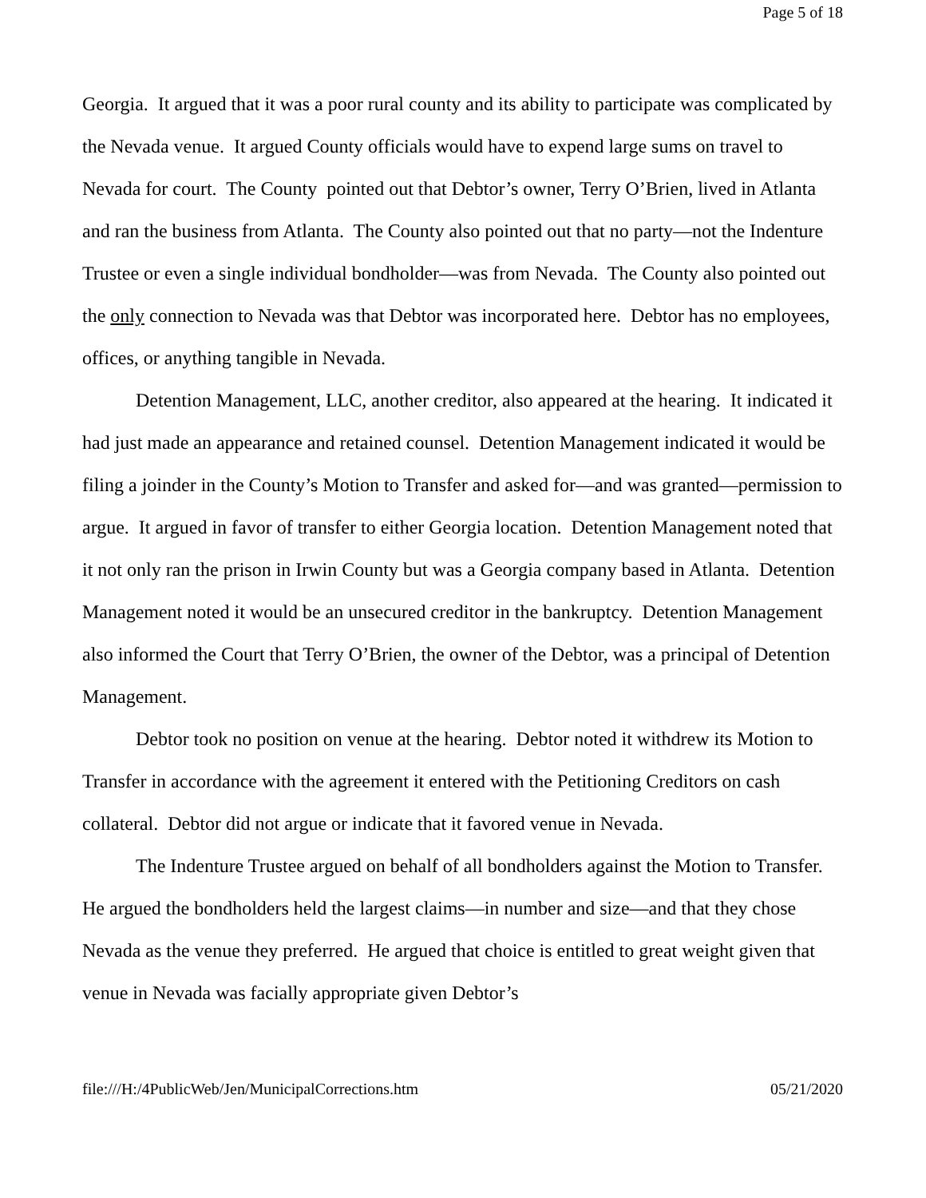Page 5 of 18
Georgia. It argued that it was a poor rural county and its ability to participate was complicated by the Nevada venue. It argued County officials would have to expend large sums on travel to Nevada for court. The County pointed out that Debtor’s owner, Terry O’Brien, lived in Atlanta and ran the business from Atlanta. The County also pointed out that no party—not the Indenture Trustee or even a single individual bondholder—was from Nevada. The County also pointed out the only connection to Nevada was that Debtor was incorporated here. Debtor has no employees, offices, or anything tangible in Nevada.
Detention Management, LLC, another creditor, also appeared at the hearing. It indicated it had just made an appearance and retained counsel. Detention Management indicated it would be filing a joinder in the County’s Motion to Transfer and asked for—and was granted—permission to argue. It argued in favor of transfer to either Georgia location. Detention Management noted that it not only ran the prison in Irwin County but was a Georgia company based in Atlanta. Detention Management noted it would be an unsecured creditor in the bankruptcy. Detention Management also informed the Court that Terry O’Brien, the owner of the Debtor, was a principal of Detention Management.
Debtor took no position on venue at the hearing. Debtor noted it withdrew its Motion to Transfer in accordance with the agreement it entered with the Petitioning Creditors on cash collateral. Debtor did not argue or indicate that it favored venue in Nevada.
The Indenture Trustee argued on behalf of all bondholders against the Motion to Transfer. He argued the bondholders held the largest claims—in number and size—and that they chose Nevada as the venue they preferred. He argued that choice is entitled to great weight given that venue in Nevada was facially appropriate given Debtor’s
file:///H:/4PublicWeb/Jen/MunicipalCorrections.htm 05/21/2020